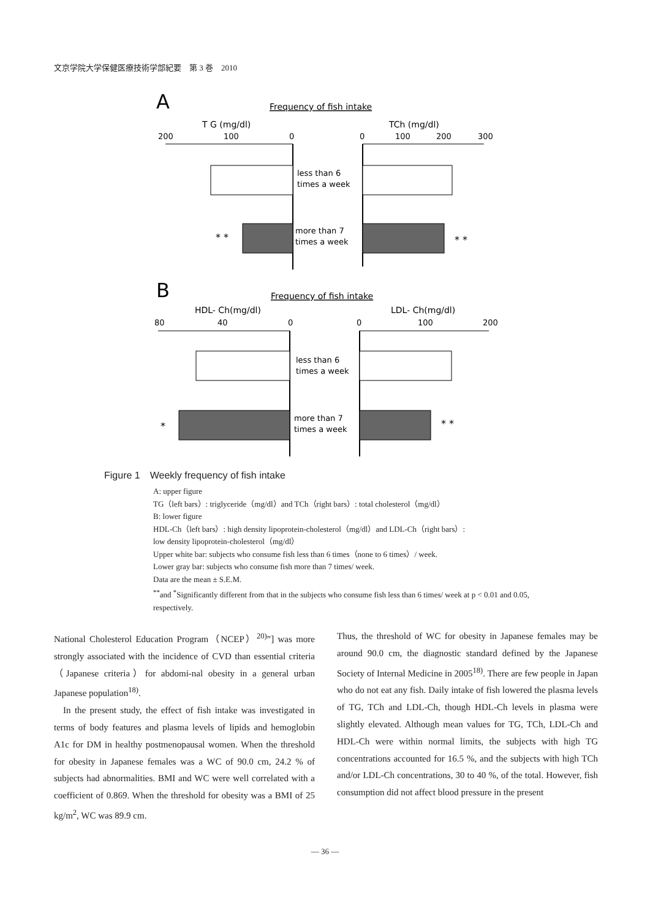文京学院大学保健医療技術学部紀要　第 3 巻　2010
A
Frequency of fish intake
T G (mg/dl)
TCh (mg/dl)
200
100
0
0
100
200
300
less than 6
times a week
more than 7
times a week
* *
* *
B
Frequency of fish intake
HDL- Ch(mg/dl)
LDL- Ch(mg/dl)
80
40
0
0
100
200
less than 6
times a week
more than 7
times a week
*
* *
Figure 1　Weekly frequency of fish intake
A: upper figure
TG（left bars）: triglyceride（mg/dl）and TCh（right bars）: total cholesterol（mg/dl）
B: lower figure
HDL-Ch（left bars）: high density lipoprotein-cholesterol（mg/dl）and LDL-Ch（right bars）:
low density lipoprotein-cholesterol（mg/dl）
Upper white bar: subjects who consume fish less than 6 times（none to 6 times）/ week.
Lower gray bar: subjects who consume fish more than 7 times/ week.
Data are the mean ± S.E.M.
<sup>**</sup> and <sup>*</sup>Significantly different from that in the subjects who consume fish less than 6 times/ week at p < 0.01 and 0.05, respectively.
National Cholesterol Education Program（NCEP）<sup>20)</sup>”] was more strongly associated with the incidence of CVD than essential criteria（Japanese criteria）for abdomi-nal obesity in a general urban Japanese population<sup>18)</sup>.
 In the present study, the effect of fish intake was investigated in terms of body features and plasma levels of lipids and hemoglobin A1c for DM in healthy postmenopausal women. When the threshold for obesity in Japanese females was a WC of 90.0 cm, 24.2 % of subjects had abnormalities. BMI and WC were well correlated with a coefficient of 0.869. When the threshold for obesity was a BMI of 25 kg/m<sup>2</sup>, WC was 89.9 cm.
Thus, the threshold of WC for obesity in Japanese females may be around 90.0 cm, the diagnostic standard defined by the Japanese Society of Internal Medicine in 2005<sup>18)</sup>. There are few people in Japan who do not eat any fish. Daily intake of fish lowered the plasma levels of TG, TCh and LDL-Ch, though HDL-Ch levels in plasma were slightly elevated. Although mean values for TG, TCh, LDL-Ch and HDL-Ch were within normal limits, the subjects with high TG concentrations accounted for 16.5 %, and the subjects with high TCh and/or LDL-Ch concentrations, 30 to 40 %, of the total. However, fish consumption did not affect blood pressure in the present
— 36 —